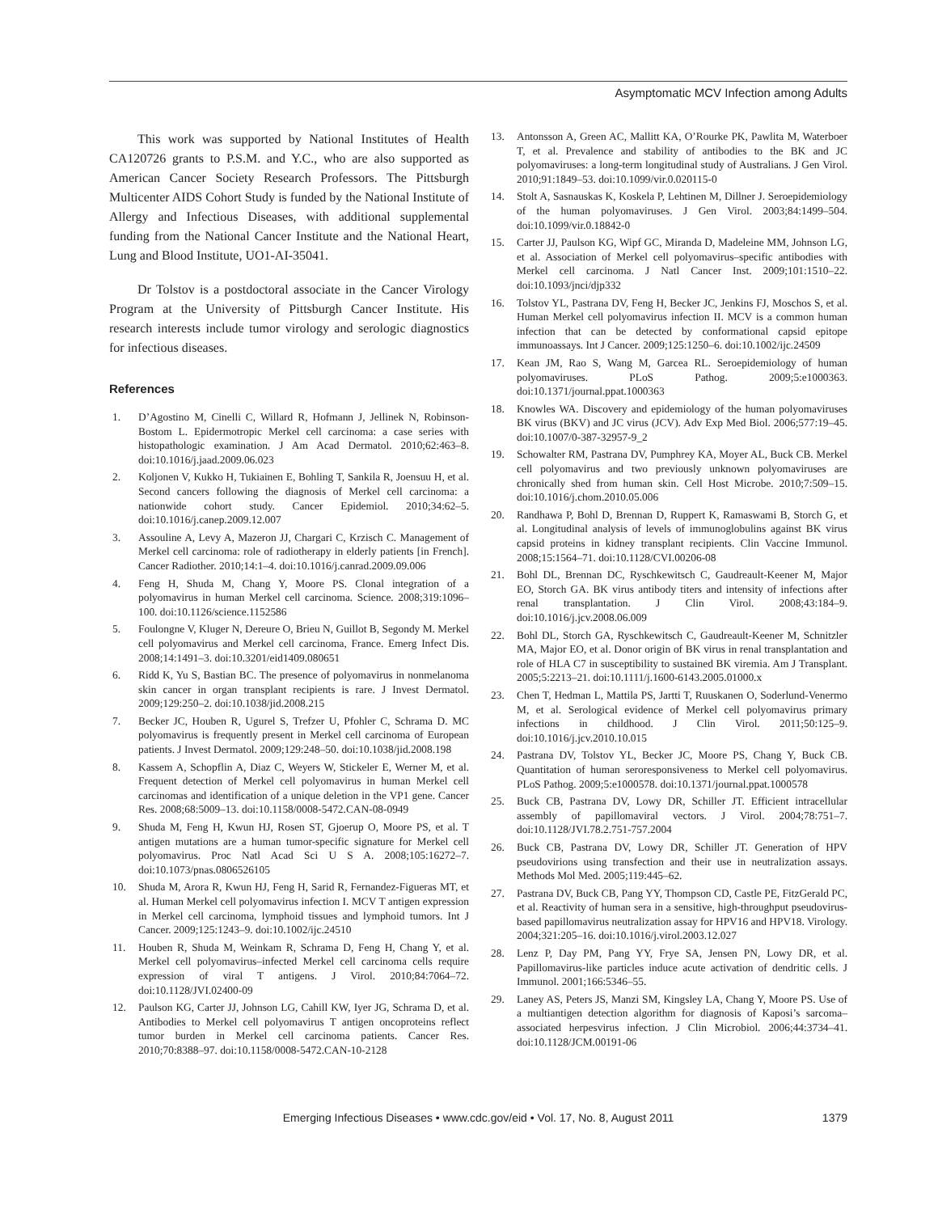Asymptomatic MCV Infection among Adults
This work was supported by National Institutes of Health CA120726 grants to P.S.M. and Y.C., who are also supported as American Cancer Society Research Professors. The Pittsburgh Multicenter AIDS Cohort Study is funded by the National Institute of Allergy and Infectious Diseases, with additional supplemental funding from the National Cancer Institute and the National Heart, Lung and Blood Institute, UO1-AI-35041.
Dr Tolstov is a postdoctoral associate in the Cancer Virology Program at the University of Pittsburgh Cancer Institute. His research interests include tumor virology and serologic diagnostics for infectious diseases.
References
1. D’Agostino M, Cinelli C, Willard R, Hofmann J, Jellinek N, Robinson-Bostom L. Epidermotropic Merkel cell carcinoma: a case series with histopathologic examination. J Am Acad Dermatol. 2010;62:463–8. doi:10.1016/j.jaad.2009.06.023
2. Koljonen V, Kukko H, Tukiainen E, Bohling T, Sankila R, Joensuu H, et al. Second cancers following the diagnosis of Merkel cell carcinoma: a nationwide cohort study. Cancer Epidemiol. 2010;34:62–5. doi:10.1016/j.canep.2009.12.007
3. Assouline A, Levy A, Mazeron JJ, Chargari C, Krzisch C. Management of Merkel cell carcinoma: role of radiotherapy in elderly patients [in French]. Cancer Radiother. 2010;14:1–4. doi:10.1016/j.canrad.2009.09.006
4. Feng H, Shuda M, Chang Y, Moore PS. Clonal integration of a polyomavirus in human Merkel cell carcinoma. Science. 2008;319:1096–100. doi:10.1126/science.1152586
5. Foulongne V, Kluger N, Dereure O, Brieu N, Guillot B, Segondy M. Merkel cell polyomavirus and Merkel cell carcinoma, France. Emerg Infect Dis. 2008;14:1491–3. doi:10.3201/eid1409.080651
6. Ridd K, Yu S, Bastian BC. The presence of polyomavirus in nonmelanoma skin cancer in organ transplant recipients is rare. J Invest Dermatol. 2009;129:250–2. doi:10.1038/jid.2008.215
7. Becker JC, Houben R, Ugurel S, Trefzer U, Pfohler C, Schrama D. MC polyomavirus is frequently present in Merkel cell carcinoma of European patients. J Invest Dermatol. 2009;129:248–50. doi:10.1038/jid.2008.198
8. Kassem A, Schopflin A, Diaz C, Weyers W, Stickeler E, Werner M, et al. Frequent detection of Merkel cell polyomavirus in human Merkel cell carcinomas and identification of a unique deletion in the VP1 gene. Cancer Res. 2008;68:5009–13. doi:10.1158/0008-5472.CAN-08-0949
9. Shuda M, Feng H, Kwun HJ, Rosen ST, Gjoerup O, Moore PS, et al. T antigen mutations are a human tumor-specific signature for Merkel cell polyomavirus. Proc Natl Acad Sci U S A. 2008;105:16272–7. doi:10.1073/pnas.0806526105
10. Shuda M, Arora R, Kwun HJ, Feng H, Sarid R, Fernandez-Figueras MT, et al. Human Merkel cell polyomavirus infection I. MCV T antigen expression in Merkel cell carcinoma, lymphoid tissues and lymphoid tumors. Int J Cancer. 2009;125:1243–9. doi:10.1002/ijc.24510
11. Houben R, Shuda M, Weinkam R, Schrama D, Feng H, Chang Y, et al. Merkel cell polyomavirus–infected Merkel cell carcinoma cells require expression of viral T antigens. J Virol. 2010;84:7064–72. doi:10.1128/JVI.02400-09
12. Paulson KG, Carter JJ, Johnson LG, Cahill KW, Iyer JG, Schrama D, et al. Antibodies to Merkel cell polyomavirus T antigen oncoproteins reflect tumor burden in Merkel cell carcinoma patients. Cancer Res. 2010;70:8388–97. doi:10.1158/0008-5472.CAN-10-2128
13. Antonsson A, Green AC, Mallitt KA, O’Rourke PK, Pawlita M, Waterboer T, et al. Prevalence and stability of antibodies to the BK and JC polyomaviruses: a long-term longitudinal study of Australians. J Gen Virol. 2010;91:1849–53. doi:10.1099/vir.0.020115-0
14. Stolt A, Sasnauskas K, Koskela P, Lehtinen M, Dillner J. Seroepidemiology of the human polyomaviruses. J Gen Virol. 2003;84:1499–504. doi:10.1099/vir.0.18842-0
15. Carter JJ, Paulson KG, Wipf GC, Miranda D, Madeleine MM, Johnson LG, et al. Association of Merkel cell polyomavirus–specific antibodies with Merkel cell carcinoma. J Natl Cancer Inst. 2009;101:1510–22. doi:10.1093/jnci/djp332
16. Tolstov YL, Pastrana DV, Feng H, Becker JC, Jenkins FJ, Moschos S, et al. Human Merkel cell polyomavirus infection II. MCV is a common human infection that can be detected by conformational capsid epitope immunoassays. Int J Cancer. 2009;125:1250–6. doi:10.1002/ijc.24509
17. Kean JM, Rao S, Wang M, Garcea RL. Seroepidemiology of human polyomaviruses. PLoS Pathog. 2009;5:e1000363. doi:10.1371/journal.ppat.1000363
18. Knowles WA. Discovery and epidemiology of the human polyomaviruses BK virus (BKV) and JC virus (JCV). Adv Exp Med Biol. 2006;577:19–45. doi:10.1007/0-387-32957-9_2
19. Schowalter RM, Pastrana DV, Pumphrey KA, Moyer AL, Buck CB. Merkel cell polyomavirus and two previously unknown polyomaviruses are chronically shed from human skin. Cell Host Microbe. 2010;7:509–15. doi:10.1016/j.chom.2010.05.006
20. Randhawa P, Bohl D, Brennan D, Ruppert K, Ramaswami B, Storch G, et al. Longitudinal analysis of levels of immunoglobulins against BK virus capsid proteins in kidney transplant recipients. Clin Vaccine Immunol. 2008;15:1564–71. doi:10.1128/CVI.00206-08
21. Bohl DL, Brennan DC, Ryschkewitsch C, Gaudreault-Keener M, Major EO, Storch GA. BK virus antibody titers and intensity of infections after renal transplantation. J Clin Virol. 2008;43:184–9. doi:10.1016/j.jcv.2008.06.009
22. Bohl DL, Storch GA, Ryschkewitsch C, Gaudreault-Keener M, Schnitzler MA, Major EO, et al. Donor origin of BK virus in renal transplantation and role of HLA C7 in susceptibility to sustained BK viremia. Am J Transplant. 2005;5:2213–21. doi:10.1111/j.1600-6143.2005.01000.x
23. Chen T, Hedman L, Mattila PS, Jartti T, Ruuskanen O, Soderlund-Venermo M, et al. Serological evidence of Merkel cell polyomavirus primary infections in childhood. J Clin Virol. 2011;50:125–9. doi:10.1016/j.jcv.2010.10.015
24. Pastrana DV, Tolstov YL, Becker JC, Moore PS, Chang Y, Buck CB. Quantitation of human seroresponsiveness to Merkel cell polyomavirus. PLoS Pathog. 2009;5:e1000578. doi:10.1371/journal.ppat.1000578
25. Buck CB, Pastrana DV, Lowy DR, Schiller JT. Efficient intracellular assembly of papillomaviral vectors. J Virol. 2004;78:751–7. doi:10.1128/JVI.78.2.751-757.2004
26. Buck CB, Pastrana DV, Lowy DR, Schiller JT. Generation of HPV pseudovirions using transfection and their use in neutralization assays. Methods Mol Med. 2005;119:445–62.
27. Pastrana DV, Buck CB, Pang YY, Thompson CD, Castle PE, FitzGerald PC, et al. Reactivity of human sera in a sensitive, high-throughput pseudovirus-based papillomavirus neutralization assay for HPV16 and HPV18. Virology. 2004;321:205–16. doi:10.1016/j.virol.2003.12.027
28. Lenz P, Day PM, Pang YY, Frye SA, Jensen PN, Lowy DR, et al. Papillomavirus-like particles induce acute activation of dendritic cells. J Immunol. 2001;166:5346–55.
29. Laney AS, Peters JS, Manzi SM, Kingsley LA, Chang Y, Moore PS. Use of a multiantigen detection algorithm for diagnosis of Kaposi’s sarcoma–associated herpesvirus infection. J Clin Microbiol. 2006;44:3734–41. doi:10.1128/JCM.00191-06
Emerging Infectious Diseases • www.cdc.gov/eid • Vol. 17, No. 8, August 2011
1379